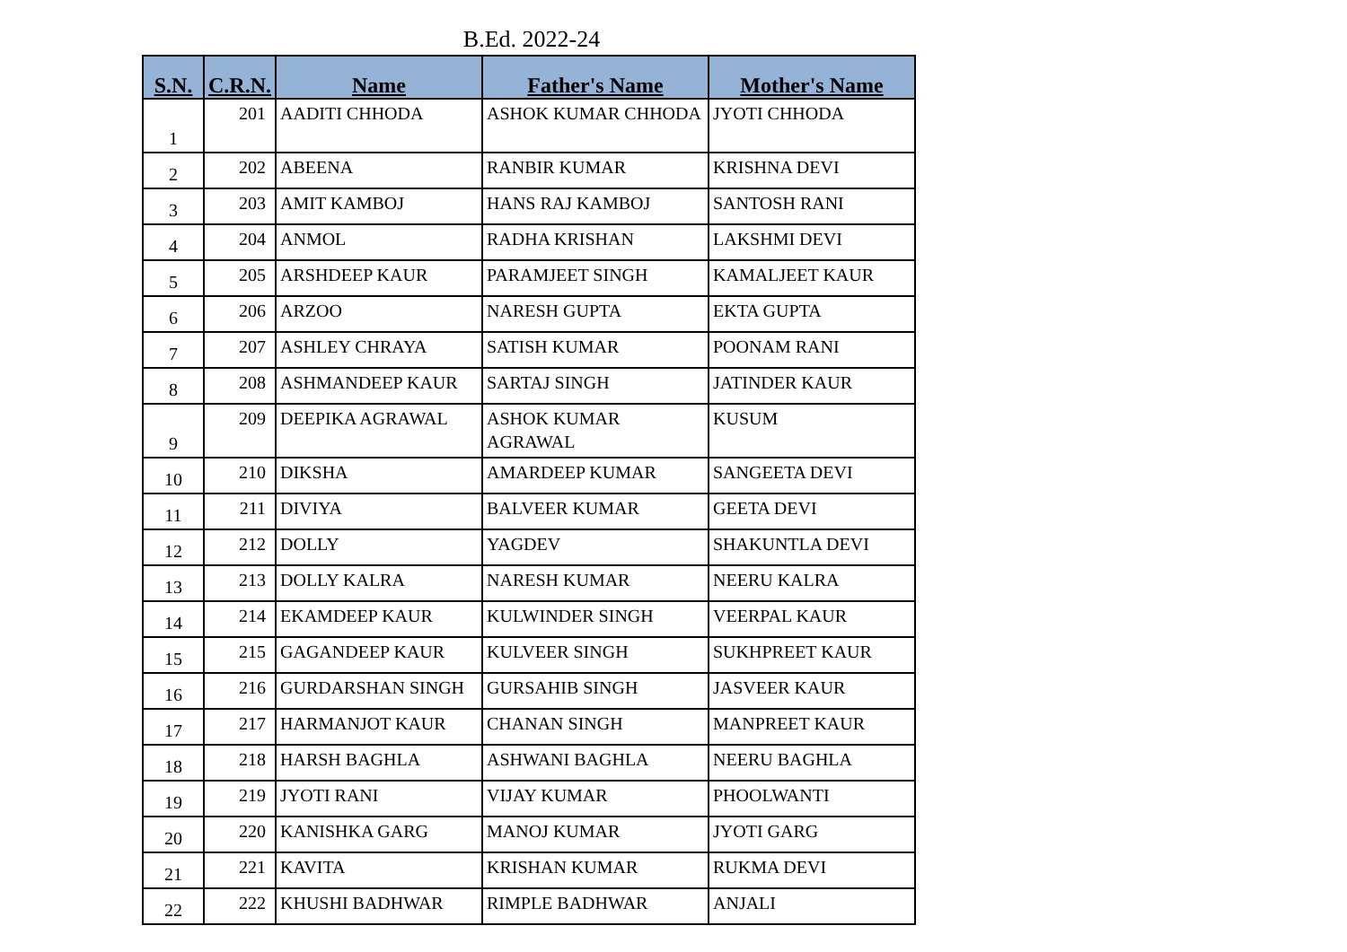B.Ed. 2022-24
| S.N. | C.R.N. | Name | Father's Name | Mother's Name |
| --- | --- | --- | --- | --- |
| 1 | 201 | AADITI CHHODA | ASHOK KUMAR CHHODA | JYOTI CHHODA |
| 2 | 202 | ABEENA | RANBIR KUMAR | KRISHNA DEVI |
| 3 | 203 | AMIT KAMBOJ | HANS RAJ KAMBOJ | SANTOSH RANI |
| 4 | 204 | ANMOL | RADHA KRISHAN | LAKSHMI DEVI |
| 5 | 205 | ARSHDEEP KAUR | PARAMJEET SINGH | KAMALJEET KAUR |
| 6 | 206 | ARZOO | NARESH GUPTA | EKTA GUPTA |
| 7 | 207 | ASHLEY CHRAYA | SATISH KUMAR | POONAM RANI |
| 8 | 208 | ASHMANDEEP KAUR | SARTAJ SINGH | JATINDER KAUR |
| 9 | 209 | DEEPIKA AGRAWAL | ASHOK KUMAR AGRAWAL | KUSUM |
| 10 | 210 | DIKSHA | AMARDEEP KUMAR | SANGEETA DEVI |
| 11 | 211 | DIVIYA | BALVEER KUMAR | GEETA DEVI |
| 12 | 212 | DOLLY | YAGDEV | SHAKUNTLA DEVI |
| 13 | 213 | DOLLY KALRA | NARESH KUMAR | NEERU KALRA |
| 14 | 214 | EKAMDEEP KAUR | KULWINDER SINGH | VEERPAL KAUR |
| 15 | 215 | GAGANDEEP KAUR | KULVEER SINGH | SUKHPREET KAUR |
| 16 | 216 | GURDARSHAN SINGH | GURSAHIB SINGH | JASVEER KAUR |
| 17 | 217 | HARMANJOT KAUR | CHANAN SINGH | MANPREET KAUR |
| 18 | 218 | HARSH BAGHLA | ASHWANI BAGHLA | NEERU BAGHLA |
| 19 | 219 | JYOTI RANI | VIJAY KUMAR | PHOOLWANTI |
| 20 | 220 | KANISHKA GARG | MANOJ KUMAR | JYOTI GARG |
| 21 | 221 | KAVITA | KRISHAN KUMAR | RUKMA DEVI |
| 22 | 222 | KHUSHI BADHWAR | RIMPLE BADHWAR | ANJALI |